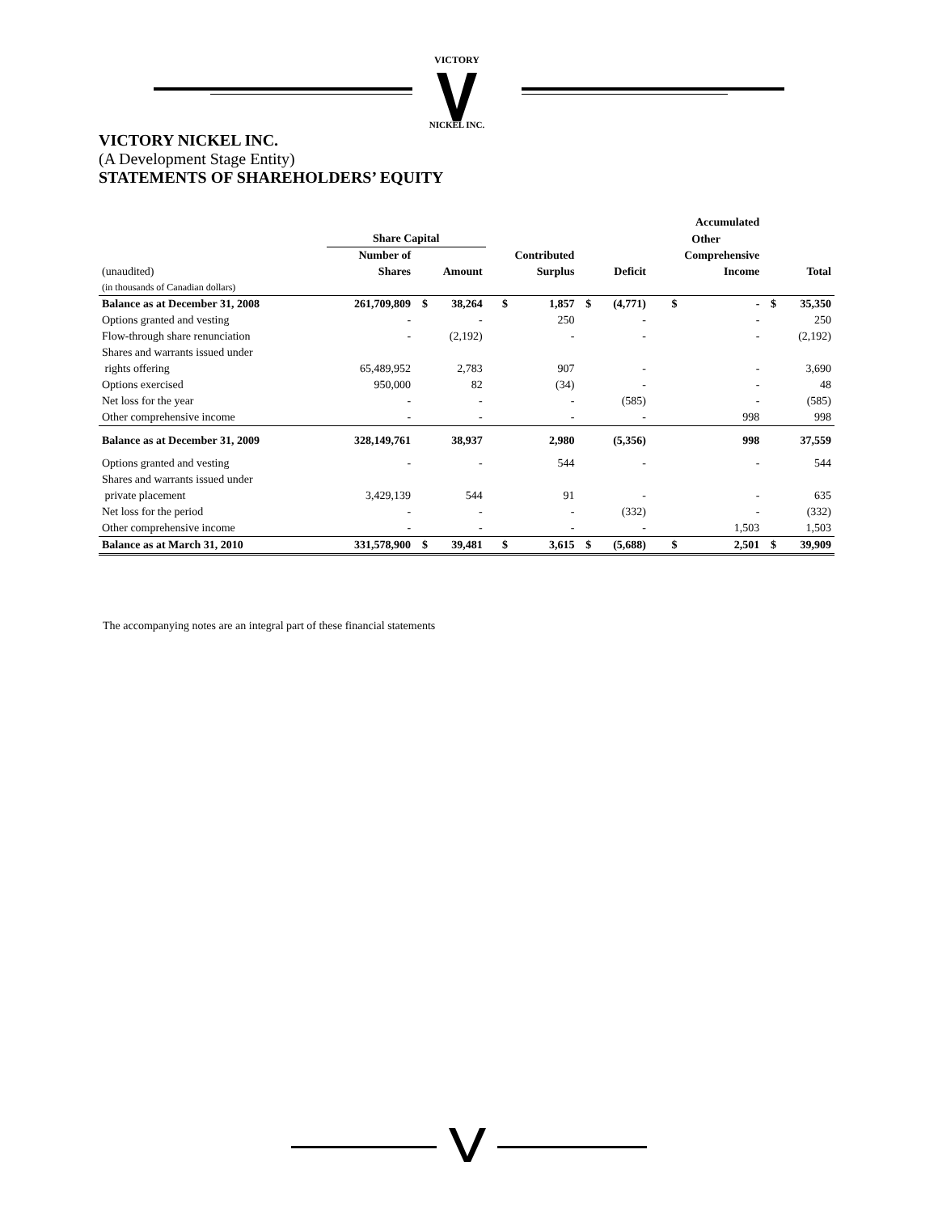VICTORY
NICKEL INC.
VICTORY NICKEL INC.
(A Development Stage Entity)
STATEMENTS OF SHAREHOLDERS’ EQUITY
| | | | | | | | | Accumulated | | | |
| --- | --- | --- | --- | --- | --- | --- | --- | --- | --- | --- | --- |
| | Share Capital | | | | | | | Other | | | |
| | Number of | | | Contributed | | | | Comprehensive | | | |
| (unaudited) | Shares | Amount | | Surplus | | Deficit | | Income | | Total | |
| (in thousands of Canadian dollars) | | | | | | | | | | | |
| Balance as at December 31, 2008 | 261,709,809 | $ | 38,264 | $ | 1,857 | $ | (4,771) | $ | - | $ | 35,350 |
| Options granted and vesting | - | | - | | 250 | | - | | - | | 250 |
| Flow-through share renunciation | - | | (2,192) | | - | | - | | - | | (2,192) |
| Shares and warrants issued under | | | | | | | | | | | |
| rights offering | 65,489,952 | | 2,783 | | 907 | | - | | - | | 3,690 |
| Options exercised | 950,000 | | 82 | | (34) | | - | | - | | 48 |
| Net loss for the year | - | | - | | - | | (585) | | - | | (585) |
| Other comprehensive income | - | | - | | - | | - | | 998 | | 998 |
| Balance as at December 31, 2009 | 328,149,761 | | 38,937 | | 2,980 | | (5,356) | | 998 | | 37,559 |
| Options granted and vesting | - | | - | | 544 | | - | | - | | 544 |
| Shares and warrants issued under | | | | | | | | | | | |
| private placement | 3,429,139 | | 544 | | 91 | | - | | - | | 635 |
| Net loss for the period | - | | - | | - | | (332) | | - | | (332) |
| Other comprehensive income | - | | - | | - | | - | | 1,503 | | 1,503 |
| Balance as at March 31, 2010 | 331,578,900 | $ | 39,481 | $ | 3,615 | $ | (5,688) | $ | 2,501 | $ | 39,909 |
The accompanying notes are an integral part of these financial statements